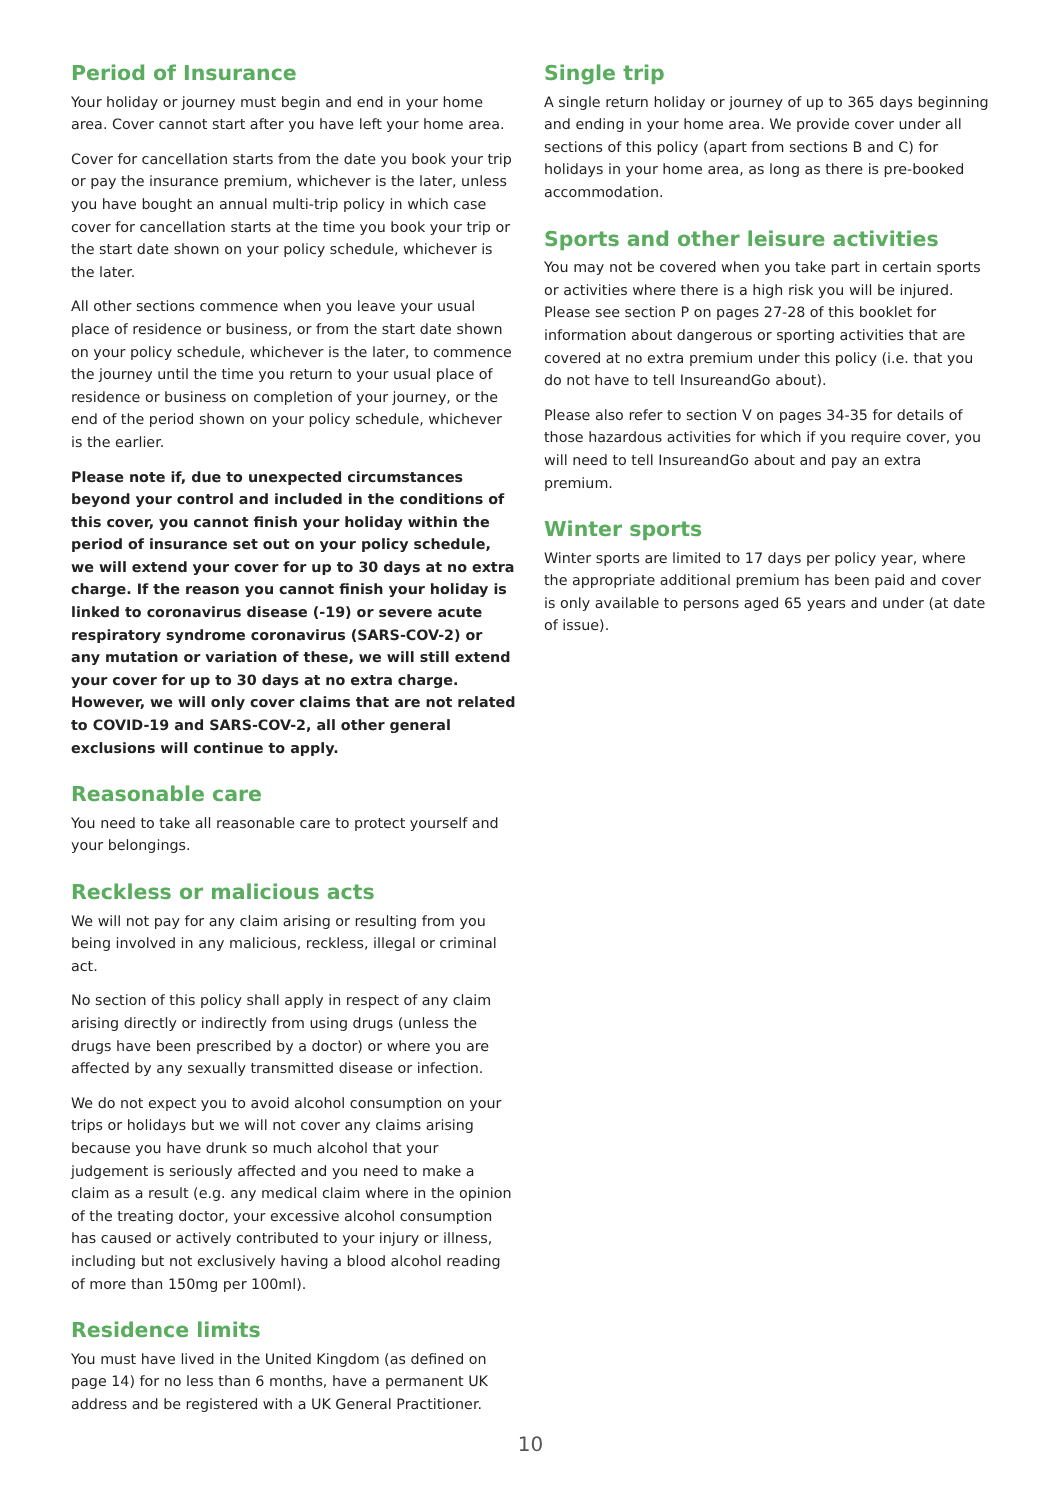Period of Insurance
Your holiday or journey must begin and end in your home area. Cover cannot start after you have left your home area.
Cover for cancellation starts from the date you book your trip or pay the insurance premium, whichever is the later, unless you have bought an annual multi-trip policy in which case cover for cancellation starts at the time you book your trip or the start date shown on your policy schedule, whichever is the later.
All other sections commence when you leave your usual place of residence or business, or from the start date shown on your policy schedule, whichever is the later, to commence the journey until the time you return to your usual place of residence or business on completion of your journey, or the end of the period shown on your policy schedule, whichever is the earlier.
Please note if, due to unexpected circumstances beyond your control and included in the conditions of this cover, you cannot finish your holiday within the period of insurance set out on your policy schedule, we will extend your cover for up to 30 days at no extra charge. If the reason you cannot finish your holiday is linked to coronavirus disease (-19) or severe acute respiratory syndrome coronavirus (SARS-COV-2) or any mutation or variation of these, we will still extend your cover for up to 30 days at no extra charge. However, we will only cover claims that are not related to COVID-19 and SARS-COV-2, all other general exclusions will continue to apply.
Reasonable care
You need to take all reasonable care to protect yourself and your belongings.
Reckless or malicious acts
We will not pay for any claim arising or resulting from you being involved in any malicious, reckless, illegal or criminal act.
No section of this policy shall apply in respect of any claim arising directly or indirectly from using drugs (unless the drugs have been prescribed by a doctor) or where you are affected by any sexually transmitted disease or infection.
We do not expect you to avoid alcohol consumption on your trips or holidays but we will not cover any claims arising because you have drunk so much alcohol that your judgement is seriously affected and you need to make a claim as a result (e.g. any medical claim where in the opinion of the treating doctor, your excessive alcohol consumption has caused or actively contributed to your injury or illness, including but not exclusively having a blood alcohol reading of more than 150mg per 100ml).
Residence limits
You must have lived in the United Kingdom (as defined on page 14) for no less than 6 months, have a permanent UK address and be registered with a UK General Practitioner.
Single trip
A single return holiday or journey of up to 365 days beginning and ending in your home area. We provide cover under all sections of this policy (apart from sections B and C) for holidays in your home area, as long as there is pre-booked accommodation.
Sports and other leisure activities
You may not be covered when you take part in certain sports or activities where there is a high risk you will be injured. Please see section P on pages 27-28 of this booklet for information about dangerous or sporting activities that are covered at no extra premium under this policy (i.e. that you do not have to tell InsureandGo about).
Please also refer to section V on pages 34-35 for details of those hazardous activities for which if you require cover, you will need to tell InsureandGo about and pay an extra premium.
Winter sports
Winter sports are limited to 17 days per policy year, where the appropriate additional premium has been paid and cover is only available to persons aged 65 years and under (at date of issue).
10